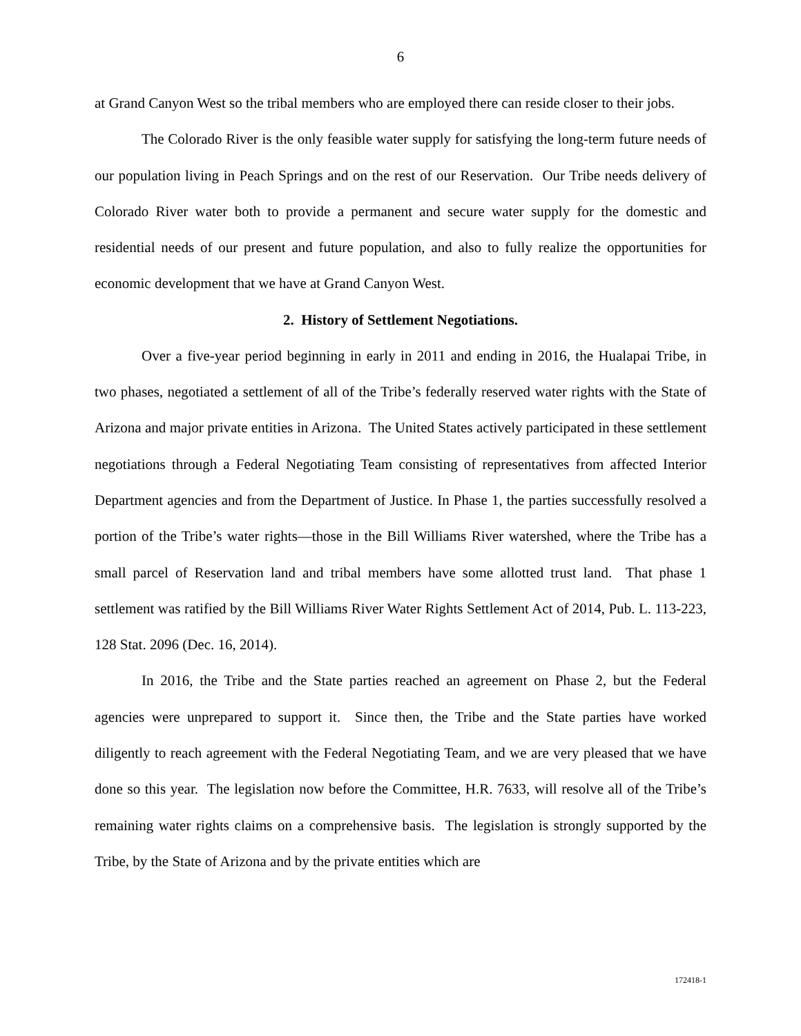6
at Grand Canyon West so the tribal members who are employed there can reside closer to their jobs.
The Colorado River is the only feasible water supply for satisfying the long-term future needs of our population living in Peach Springs and on the rest of our Reservation. Our Tribe needs delivery of Colorado River water both to provide a permanent and secure water supply for the domestic and residential needs of our present and future population, and also to fully realize the opportunities for economic development that we have at Grand Canyon West.
2. History of Settlement Negotiations.
Over a five-year period beginning in early in 2011 and ending in 2016, the Hualapai Tribe, in two phases, negotiated a settlement of all of the Tribe’s federally reserved water rights with the State of Arizona and major private entities in Arizona. The United States actively participated in these settlement negotiations through a Federal Negotiating Team consisting of representatives from affected Interior Department agencies and from the Department of Justice. In Phase 1, the parties successfully resolved a portion of the Tribe’s water rights—those in the Bill Williams River watershed, where the Tribe has a small parcel of Reservation land and tribal members have some allotted trust land. That phase 1 settlement was ratified by the Bill Williams River Water Rights Settlement Act of 2014, Pub. L. 113-223, 128 Stat. 2096 (Dec. 16, 2014).
In 2016, the Tribe and the State parties reached an agreement on Phase 2, but the Federal agencies were unprepared to support it. Since then, the Tribe and the State parties have worked diligently to reach agreement with the Federal Negotiating Team, and we are very pleased that we have done so this year. The legislation now before the Committee, H.R. 7633, will resolve all of the Tribe’s remaining water rights claims on a comprehensive basis. The legislation is strongly supported by the Tribe, by the State of Arizona and by the private entities which are
172418-1